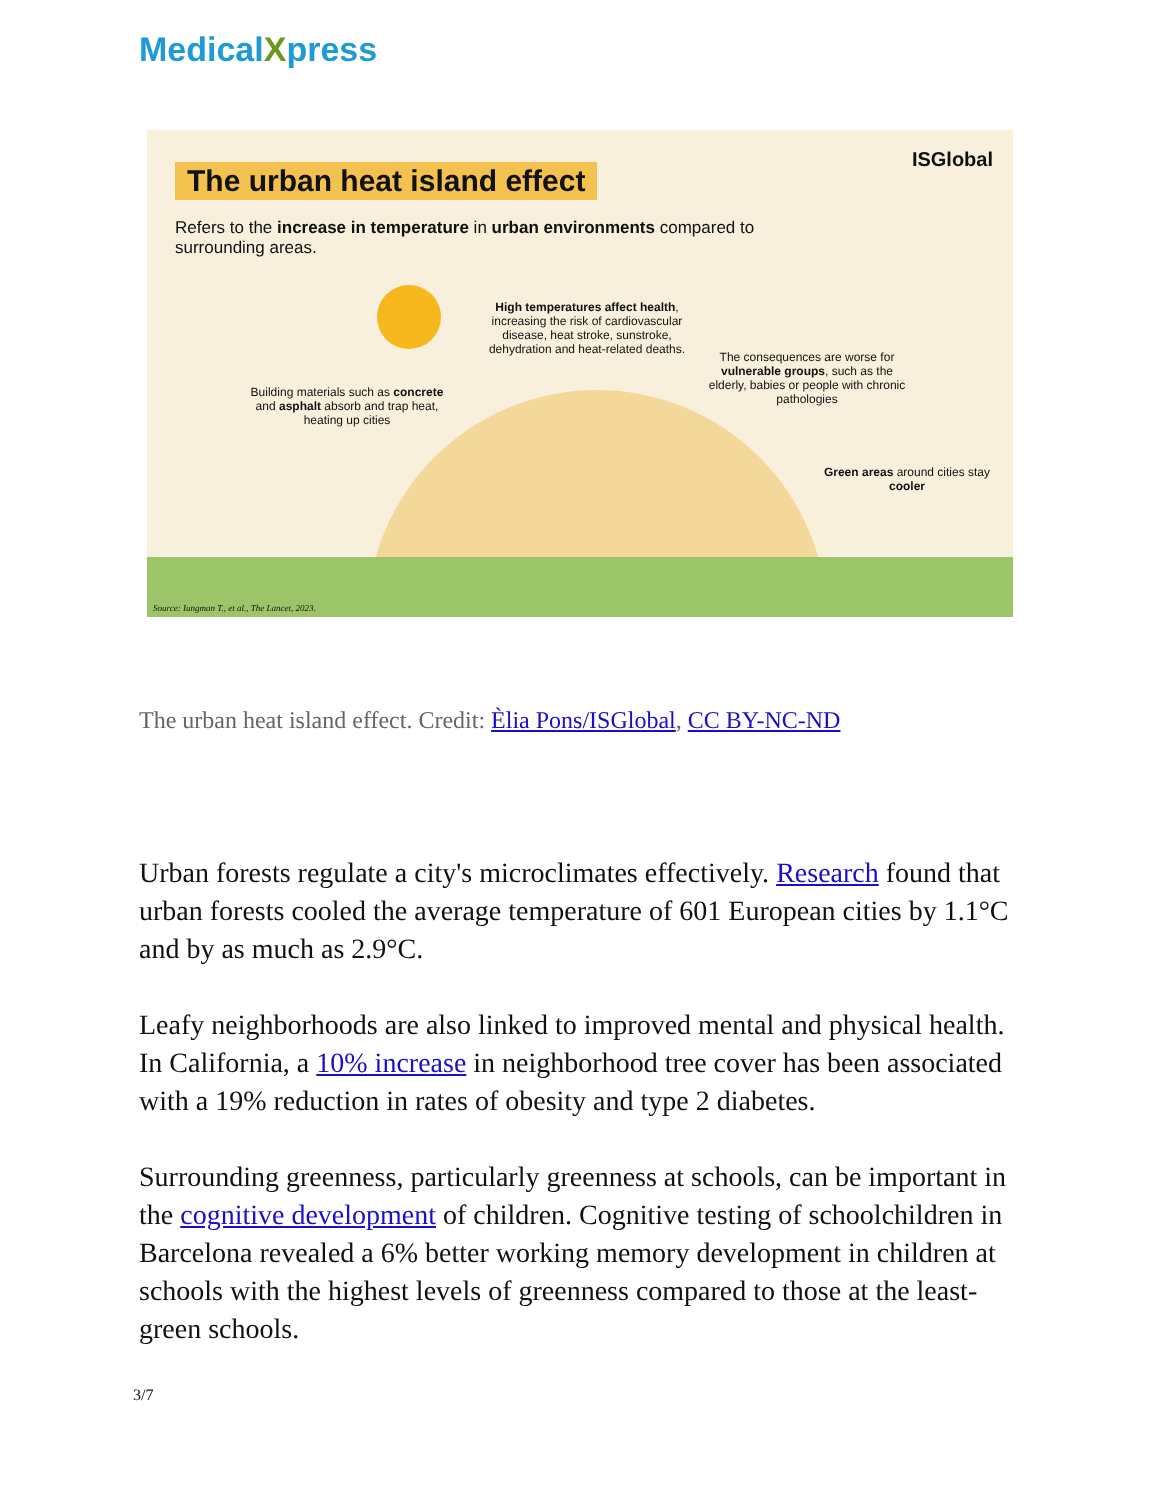MedicalXpress
The urban heat island effect
ISGlobal
Refers to the increase in temperature in urban environments compared to surrounding areas.
High temperatures affect health, increasing the risk of cardiovascular disease, heat stroke, sunstroke, dehydration and heat-related deaths.
Building materials such as concrete and asphalt absorb and trap heat, heating up cities
The consequences are worse for vulnerable groups, such as the elderly, babies or people with chronic pathologies
Green areas around cities stay cooler
Source: Iungman T., et al., The Lancet, 2023.
The urban heat island effect. Credit: Èlia Pons/ISGlobal, CC BY-NC-ND
Urban forests regulate a city's microclimates effectively. Research found that urban forests cooled the average temperature of 601 European cities by 1.1°C and by as much as 2.9°C.
Leafy neighborhoods are also linked to improved mental and physical health. In California, a 10% increase in neighborhood tree cover has been associated with a 19% reduction in rates of obesity and type 2 diabetes.
Surrounding greenness, particularly greenness at schools, can be important in the cognitive development of children. Cognitive testing of schoolchildren in Barcelona revealed a 6% better working memory development in children at schools with the highest levels of greenness compared to those at the least-green schools.
3/7